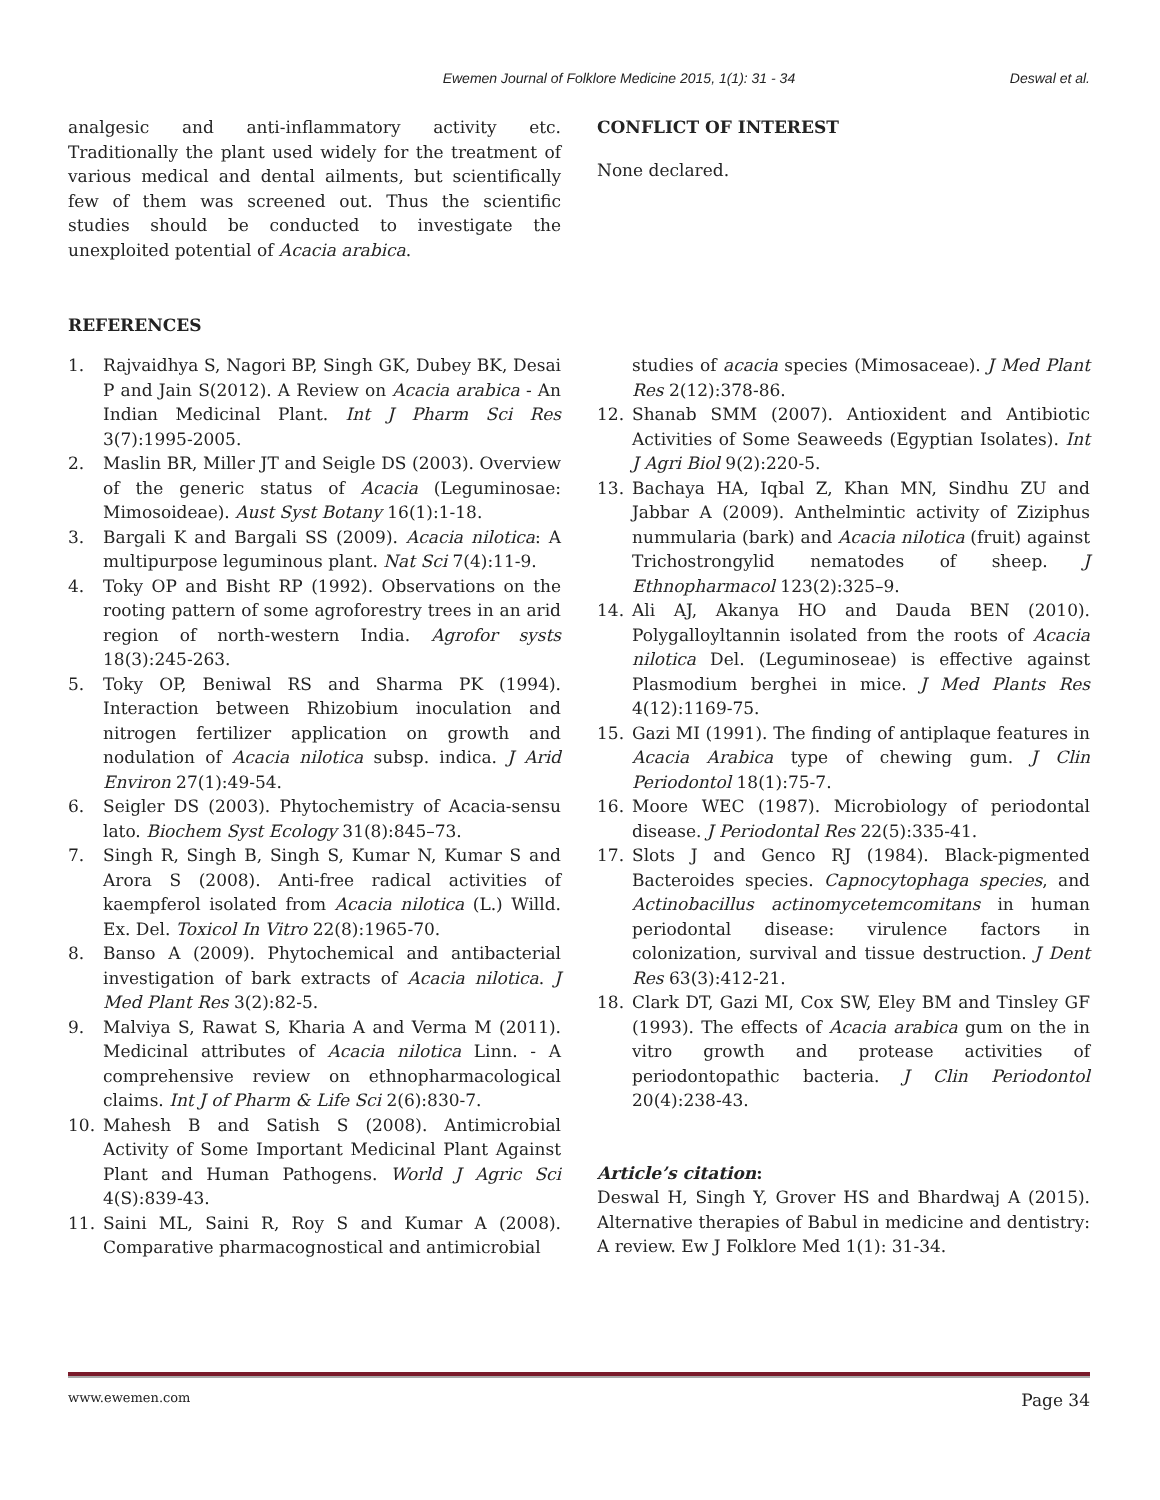Ewemen Journal of Folklore Medicine 2015, 1(1): 31 - 34 Deswal et al.
analgesic and anti-inflammatory activity etc. Traditionally the plant used widely for the treatment of various medical and dental ailments, but scientifically few of them was screened out. Thus the scientific studies should be conducted to investigate the unexploited potential of Acacia arabica.
CONFLICT OF INTEREST
None declared.
REFERENCES
1. Rajvaidhya S, Nagori BP, Singh GK, Dubey BK, Desai P and Jain S(2012). A Review on Acacia arabica - An Indian Medicinal Plant. Int J Pharm Sci Res 3(7):1995-2005.
2. Maslin BR, Miller JT and Seigle DS (2003). Overview of the generic status of Acacia (Leguminosae: Mimosoideae). Aust Syst Botany 16(1):1-18.
3. Bargali K and Bargali SS (2009). Acacia nilotica: A multipurpose leguminous plant. Nat Sci 7(4):11-9.
4. Toky OP and Bisht RP (1992). Observations on the rooting pattern of some agroforestry trees in an arid region of north-western India. Agrofor systs 18(3):245-263.
5. Toky OP, Beniwal RS and Sharma PK (1994). Interaction between Rhizobium inoculation and nitrogen fertilizer application on growth and nodulation of Acacia nilotica subsp. indica. J Arid Environ 27(1):49-54.
6. Seigler DS (2003). Phytochemistry of Acacia-sensu lato. Biochem Syst Ecology 31(8):845–73.
7. Singh R, Singh B, Singh S, Kumar N, Kumar S and Arora S (2008). Anti-free radical activities of kaempferol isolated from Acacia nilotica (L.) Willd. Ex. Del. Toxicol In Vitro 22(8):1965-70.
8. Banso A (2009). Phytochemical and antibacterial investigation of bark extracts of Acacia nilotica. J Med Plant Res 3(2):82-5.
9. Malviya S, Rawat S, Kharia A and Verma M (2011). Medicinal attributes of Acacia nilotica Linn. - A comprehensive review on ethnopharmacological claims. Int J of Pharm & Life Sci 2(6):830-7.
10. Mahesh B and Satish S (2008). Antimicrobial Activity of Some Important Medicinal Plant Against Plant and Human Pathogens. World J Agric Sci 4(S):839-43.
11. Saini ML, Saini R, Roy S and Kumar A (2008). Comparative pharmacognostical and antimicrobial
studies of acacia species (Mimosaceae). J Med Plant Res 2(12):378-86.
12. Shanab SMM (2007). Antioxident and Antibiotic Activities of Some Seaweeds (Egyptian Isolates). Int J Agri Biol 9(2):220-5.
13. Bachaya HA, Iqbal Z, Khan MN, Sindhu ZU and Jabbar A (2009). Anthelmintic activity of Ziziphus nummularia (bark) and Acacia nilotica (fruit) against Trichostrongylid nematodes of sheep. J Ethnopharmacol 123(2):325–9.
14. Ali AJ, Akanya HO and Dauda BEN (2010). Polygalloyltannin isolated from the roots of Acacia nilotica Del. (Leguminoseae) is effective against Plasmodium berghei in mice. J Med Plants Res 4(12):1169-75.
15. Gazi MI (1991). The finding of antiplaque features in Acacia Arabica type of chewing gum. J Clin Periodontol 18(1):75-7.
16. Moore WEC (1987). Microbiology of periodontal disease. J Periodontal Res 22(5):335-41.
17. Slots J and Genco RJ (1984). Black-pigmented Bacteroides species. Capnocytophaga species, and Actinobacillus actinomycetemcomitans in human periodontal disease: virulence factors in colonization, survival and tissue destruction. J Dent Res 63(3):412-21.
18. Clark DT, Gazi MI, Cox SW, Eley BM and Tinsley GF (1993). The effects of Acacia arabica gum on the in vitro growth and protease activities of periodontopathic bacteria. J Clin Periodontol 20(4):238-43.
Article’s citation:
Deswal H, Singh Y, Grover HS and Bhardwaj A (2015). Alternative therapies of Babul in medicine and dentistry: A review. Ew J Folklore Med 1(1): 31-34.
www.ewemen.com Page 34